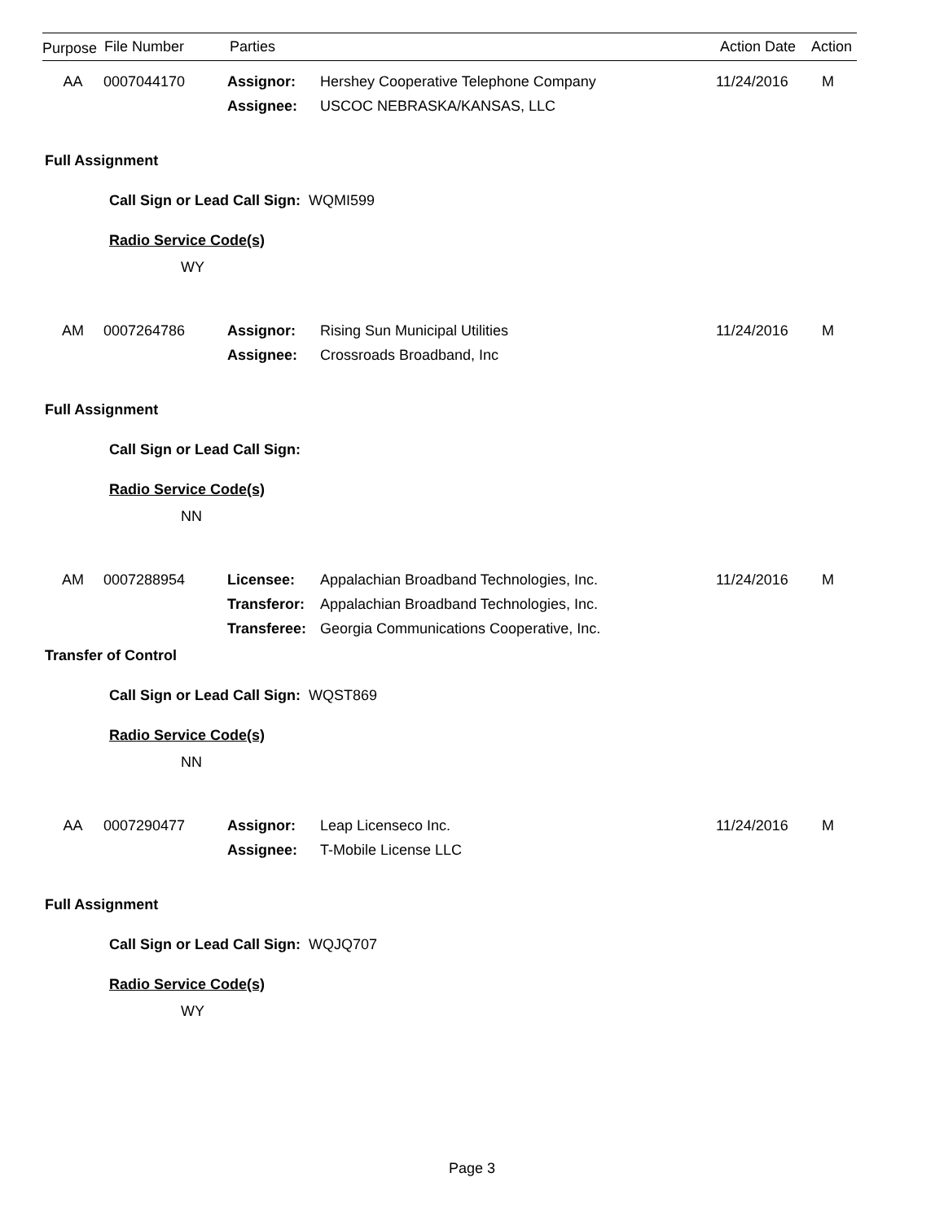| Purpose | File Number | Parties | Action Date | Action |
| --- | --- | --- | --- | --- |
| AA | 0007044170 | Assignor: | Hershey Cooperative Telephone Company | 11/24/2016 | M |
| | | Assignee: | USCOC NEBRASKA/KANSAS, LLC | | |
Full Assignment
Call Sign or Lead Call Sign: WQMI599
Radio Service Code(s)
WY
| AM | 0007264786 | Assignor: | Rising Sun Municipal Utilities | 11/24/2016 | M |
| | | Assignee: | Crossroads Broadband, Inc | | |
Full Assignment
Call Sign or Lead Call Sign:
Radio Service Code(s)
NN
| AM | 0007288954 | Licensee: | Appalachian Broadband Technologies, Inc. | 11/24/2016 | M |
| | | Transferor: | Appalachian Broadband Technologies, Inc. | | |
| | | Transferee: | Georgia Communications Cooperative, Inc. | | |
Transfer of Control
Call Sign or Lead Call Sign: WQST869
Radio Service Code(s)
NN
| AA | 0007290477 | Assignor: | Leap Licenseco Inc. | 11/24/2016 | M |
| | | Assignee: | T-Mobile License LLC | | |
Full Assignment
Call Sign or Lead Call Sign: WQJQ707
Radio Service Code(s)
WY
Page 3